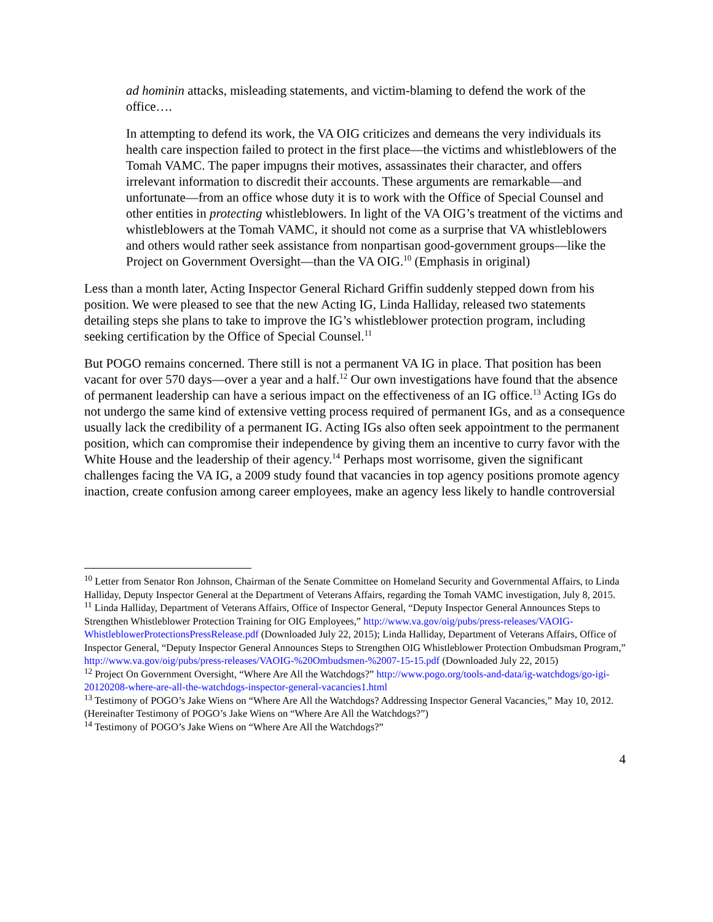ad hominin attacks, misleading statements, and victim-blaming to defend the work of the office….
In attempting to defend its work, the VA OIG criticizes and demeans the very individuals its health care inspection failed to protect in the first place—the victims and whistleblowers of the Tomah VAMC. The paper impugns their motives, assassinates their character, and offers irrelevant information to discredit their accounts. These arguments are remarkable—and unfortunate—from an office whose duty it is to work with the Office of Special Counsel and other entities in protecting whistleblowers. In light of the VA OIG’s treatment of the victims and whistleblowers at the Tomah VAMC, it should not come as a surprise that VA whistleblowers and others would rather seek assistance from nonpartisan good-government groups—like the Project on Government Oversight—than the VA OIG.<sup>10</sup> (Emphasis in original)
Less than a month later, Acting Inspector General Richard Griffin suddenly stepped down from his position. We were pleased to see that the new Acting IG, Linda Halliday, released two statements detailing steps she plans to take to improve the IG’s whistleblower protection program, including seeking certification by the Office of Special Counsel.<sup>11</sup>
But POGO remains concerned. There still is not a permanent VA IG in place. That position has been vacant for over 570 days—over a year and a half.<sup>12</sup> Our own investigations have found that the absence of permanent leadership can have a serious impact on the effectiveness of an IG office.<sup>13</sup> Acting IGs do not undergo the same kind of extensive vetting process required of permanent IGs, and as a consequence usually lack the credibility of a permanent IG. Acting IGs also often seek appointment to the permanent position, which can compromise their independence by giving them an incentive to curry favor with the White House and the leadership of their agency.<sup>14</sup> Perhaps most worrisome, given the significant challenges facing the VA IG, a 2009 study found that vacancies in top agency positions promote agency inaction, create confusion among career employees, make an agency less likely to handle controversial
<sup>10</sup> Letter from Senator Ron Johnson, Chairman of the Senate Committee on Homeland Security and Governmental Affairs, to Linda Halliday, Deputy Inspector General at the Department of Veterans Affairs, regarding the Tomah VAMC investigation, July 8, 2015.
<sup>11</sup> Linda Halliday, Department of Veterans Affairs, Office of Inspector General, “Deputy Inspector General Announces Steps to Strengthen Whistleblower Protection Training for OIG Employees,” http://www.va.gov/oig/pubs/press-releases/VAOIG-WhistleblowerProtectionsPressRelease.pdf (Downloaded July 22, 2015); Linda Halliday, Department of Veterans Affairs, Office of Inspector General, “Deputy Inspector General Announces Steps to Strengthen OIG Whistleblower Protection Ombudsman Program,” http://www.va.gov/oig/pubs/press-releases/VAOIG-%20Ombudsmen-%2007-15-15.pdf (Downloaded July 22, 2015)
<sup>12</sup> Project On Government Oversight, “Where Are All the Watchdogs?” http://www.pogo.org/tools-and-data/ig-watchdogs/go-igi-20120208-where-are-all-the-watchdogs-inspector-general-vacancies1.html
<sup>13</sup> Testimony of POGO’s Jake Wiens on “Where Are All the Watchdogs? Addressing Inspector General Vacancies,” May 10, 2012. (Hereinafter Testimony of POGO’s Jake Wiens on “Where Are All the Watchdogs?”)
<sup>14</sup> Testimony of POGO’s Jake Wiens on “Where Are All the Watchdogs?”
4